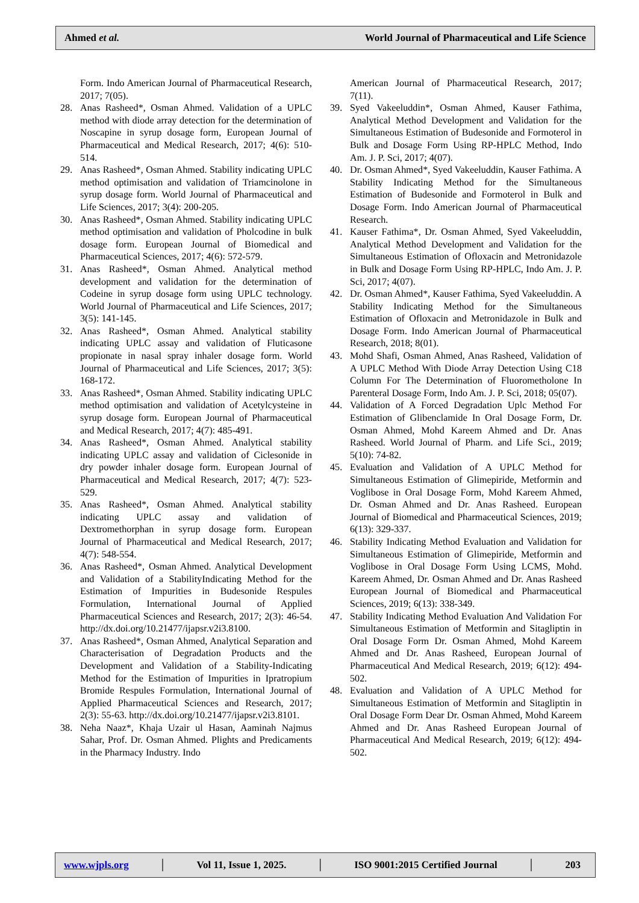Ahmed et al. World Journal of Pharmaceutical and Life Science
Form. Indo American Journal of Pharmaceutical Research, 2017; 7(05).
28. Anas Rasheed*, Osman Ahmed. Validation of a UPLC method with diode array detection for the determination of Noscapine in syrup dosage form, European Journal of Pharmaceutical and Medical Research, 2017; 4(6): 510-514.
29. Anas Rasheed*, Osman Ahmed. Stability indicating UPLC method optimisation and validation of Triamcinolone in syrup dosage form. World Journal of Pharmaceutical and Life Sciences, 2017; 3(4): 200-205.
30. Anas Rasheed*, Osman Ahmed. Stability indicating UPLC method optimisation and validation of Pholcodine in bulk dosage form. European Journal of Biomedical and Pharmaceutical Sciences, 2017; 4(6): 572-579.
31. Anas Rasheed*, Osman Ahmed. Analytical method development and validation for the determination of Codeine in syrup dosage form using UPLC technology. World Journal of Pharmaceutical and Life Sciences, 2017; 3(5): 141-145.
32. Anas Rasheed*, Osman Ahmed. Analytical stability indicating UPLC assay and validation of Fluticasone propionate in nasal spray inhaler dosage form. World Journal of Pharmaceutical and Life Sciences, 2017; 3(5): 168-172.
33. Anas Rasheed*, Osman Ahmed. Stability indicating UPLC method optimisation and validation of Acetylcysteine in syrup dosage form. European Journal of Pharmaceutical and Medical Research, 2017; 4(7): 485-491.
34. Anas Rasheed*, Osman Ahmed. Analytical stability indicating UPLC assay and validation of Ciclesonide in dry powder inhaler dosage form. European Journal of Pharmaceutical and Medical Research, 2017; 4(7): 523-529.
35. Anas Rasheed*, Osman Ahmed. Analytical stability indicating UPLC assay and validation of Dextromethorphan in syrup dosage form. European Journal of Pharmaceutical and Medical Research, 2017; 4(7): 548-554.
36. Anas Rasheed*, Osman Ahmed. Analytical Development and Validation of a StabilityIndicating Method for the Estimation of Impurities in Budesonide Respules Formulation, International Journal of Applied Pharmaceutical Sciences and Research, 2017; 2(3): 46-54. http://dx.doi.org/10.21477/ijapsr.v2i3.8100.
37. Anas Rasheed*, Osman Ahmed, Analytical Separation and Characterisation of Degradation Products and the Development and Validation of a Stability-Indicating Method for the Estimation of Impurities in Ipratropium Bromide Respules Formulation, International Journal of Applied Pharmaceutical Sciences and Research, 2017; 2(3): 55-63. http://dx.doi.org/10.21477/ijapsr.v2i3.8101.
38. Neha Naaz*, Khaja Uzair ul Hasan, Aaminah Najmus Sahar, Prof. Dr. Osman Ahmed. Plights and Predicaments in the Pharmacy Industry. Indo
American Journal of Pharmaceutical Research, 2017; 7(11).
39. Syed Vakeeluddin*, Osman Ahmed, Kauser Fathima, Analytical Method Development and Validation for the Simultaneous Estimation of Budesonide and Formoterol in Bulk and Dosage Form Using RP-HPLC Method, Indo Am. J. P. Sci, 2017; 4(07).
40. Dr. Osman Ahmed*, Syed Vakeeluddin, Kauser Fathima. A Stability Indicating Method for the Simultaneous Estimation of Budesonide and Formoterol in Bulk and Dosage Form. Indo American Journal of Pharmaceutical Research.
41. Kauser Fathima*, Dr. Osman Ahmed, Syed Vakeeluddin, Analytical Method Development and Validation for the Simultaneous Estimation of Ofloxacin and Metronidazole in Bulk and Dosage Form Using RP-HPLC, Indo Am. J. P. Sci, 2017; 4(07).
42. Dr. Osman Ahmed*, Kauser Fathima, Syed Vakeeluddin. A Stability Indicating Method for the Simultaneous Estimation of Ofloxacin and Metronidazole in Bulk and Dosage Form. Indo American Journal of Pharmaceutical Research, 2018; 8(01).
43. Mohd Shafi, Osman Ahmed, Anas Rasheed, Validation of A UPLC Method With Diode Array Detection Using C18 Column For The Determination of Fluorometholone In Parenteral Dosage Form, Indo Am. J. P. Sci, 2018; 05(07).
44. Validation of A Forced Degradation Uplc Method For Estimation of Glibenclamide In Oral Dosage Form, Dr. Osman Ahmed, Mohd Kareem Ahmed and Dr. Anas Rasheed. World Journal of Pharm. and Life Sci., 2019; 5(10): 74-82.
45. Evaluation and Validation of A UPLC Method for Simultaneous Estimation of Glimepiride, Metformin and Voglibose in Oral Dosage Form, Mohd Kareem Ahmed, Dr. Osman Ahmed and Dr. Anas Rasheed. European Journal of Biomedical and Pharmaceutical Sciences, 2019; 6(13): 329-337.
46. Stability Indicating Method Evaluation and Validation for Simultaneous Estimation of Glimepiride, Metformin and Voglibose in Oral Dosage Form Using LCMS, Mohd. Kareem Ahmed, Dr. Osman Ahmed and Dr. Anas Rasheed European Journal of Biomedical and Pharmaceutical Sciences, 2019; 6(13): 338-349.
47. Stability Indicating Method Evaluation And Validation For Simultaneous Estimation of Metformin and Sitagliptin in Oral Dosage Form Dr. Osman Ahmed, Mohd Kareem Ahmed and Dr. Anas Rasheed, European Journal of Pharmaceutical And Medical Research, 2019; 6(12): 494-502.
48. Evaluation and Validation of A UPLC Method for Simultaneous Estimation of Metformin and Sitagliptin in Oral Dosage Form Dear Dr. Osman Ahmed, Mohd Kareem Ahmed and Dr. Anas Rasheed European Journal of Pharmaceutical And Medical Research, 2019; 6(12): 494-502.
www.wjpls.org │ Vol 11, Issue 1, 2025. │ ISO 9001:2015 Certified Journal │ 203